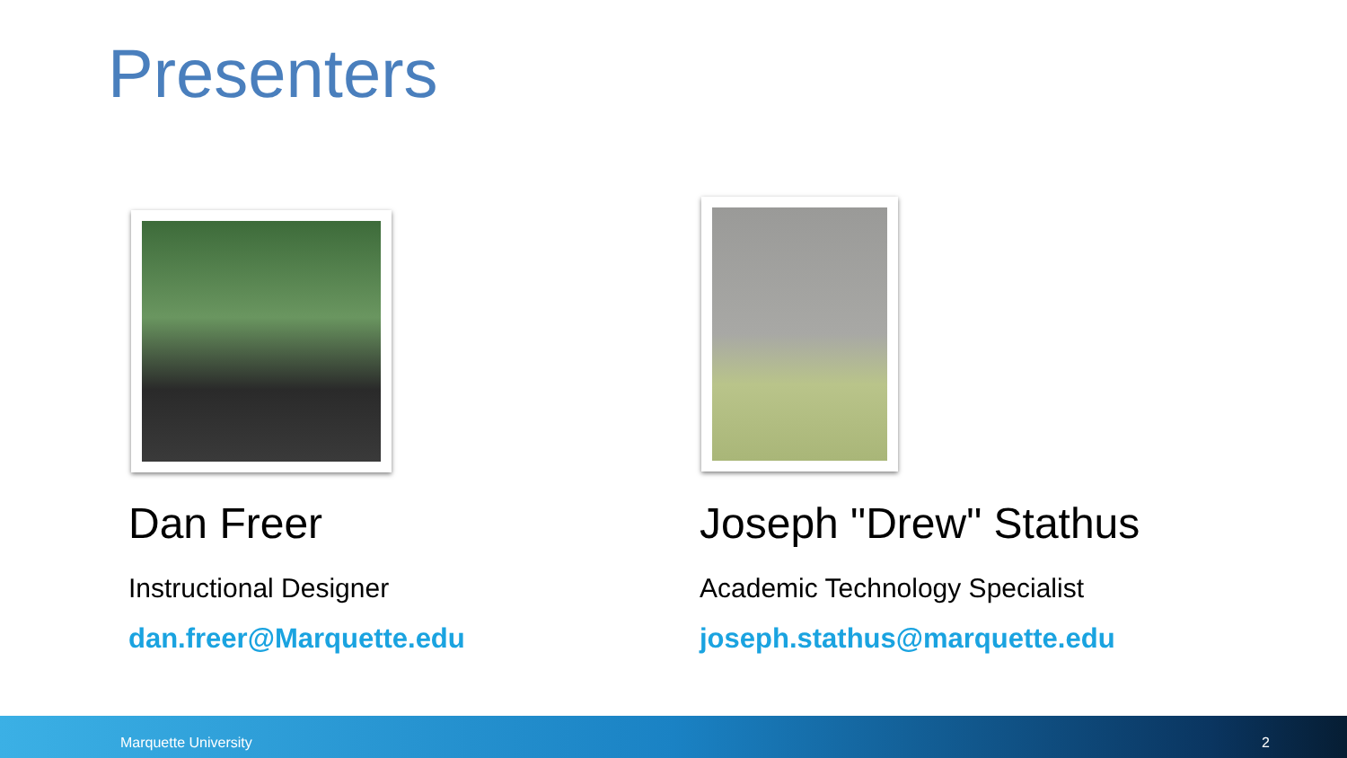Presenters
Dan Freer
Instructional Designer
dan.freer@Marquette.edu
Joseph "Drew" Stathus
Academic Technology Specialist
joseph.stathus@marquette.edu
Marquette University 2